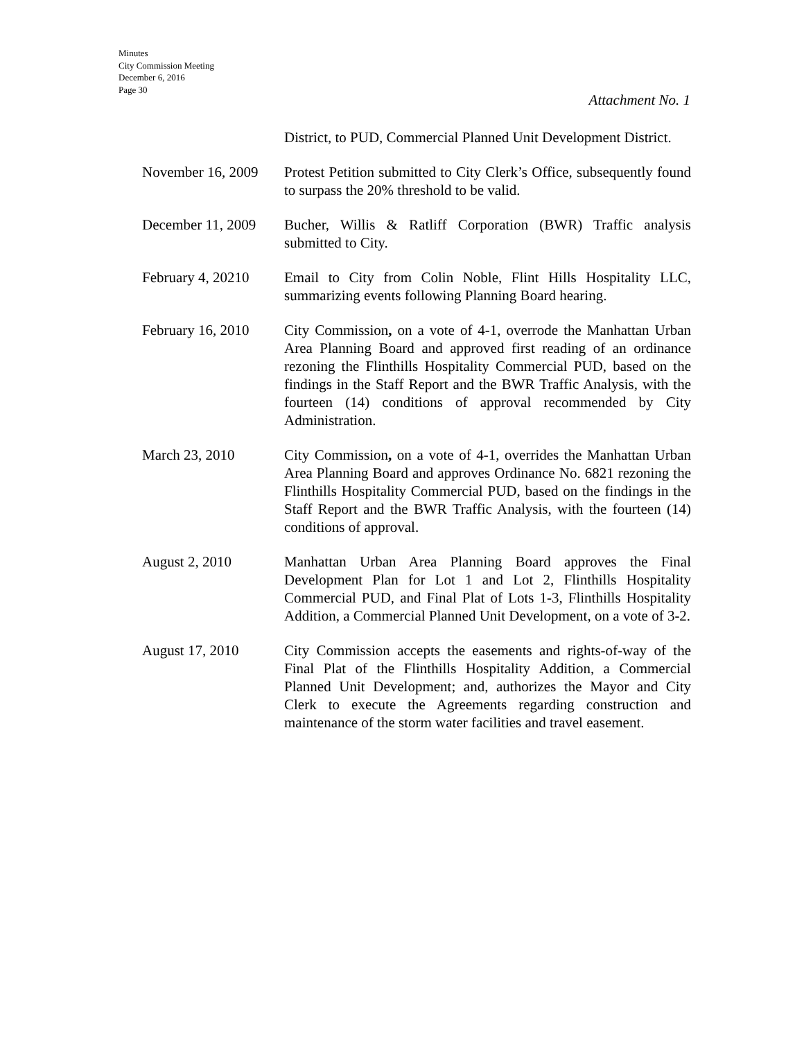Minutes
City Commission Meeting
December 6, 2016
Page 30
Attachment No. 1
District, to PUD, Commercial Planned Unit Development District.
November 16, 2009
Protest Petition submitted to City Clerk’s Office, subsequently found to surpass the 20% threshold to be valid.
December 11, 2009
Bucher, Willis & Ratliff Corporation (BWR) Traffic analysis submitted to City.
February 4, 20210
Email to City from Colin Noble, Flint Hills Hospitality LLC, summarizing events following Planning Board hearing.
February 16, 2010
City Commission, on a vote of 4-1, overrode the Manhattan Urban Area Planning Board and approved first reading of an ordinance rezoning the Flinthills Hospitality Commercial PUD, based on the findings in the Staff Report and the BWR Traffic Analysis, with the fourteen (14) conditions of approval recommended by City Administration.
March 23, 2010 City Commission, on a vote of 4-1, overrides the Manhattan Urban Area Planning Board and approves Ordinance No. 6821 rezoning the Flinthills Hospitality Commercial PUD, based on the findings in the Staff Report and the BWR Traffic Analysis, with the fourteen (14) conditions of approval.
August 2, 2010 Manhattan Urban Area Planning Board approves the Final Development Plan for Lot 1 and Lot 2, Flinthills Hospitality Commercial PUD, and Final Plat of Lots 1-3, Flinthills Hospitality Addition, a Commercial Planned Unit Development, on a vote of 3-2.
August 17, 2010 City Commission accepts the easements and rights-of-way of the Final Plat of the Flinthills Hospitality Addition, a Commercial Planned Unit Development; and, authorizes the Mayor and City Clerk to execute the Agreements regarding construction and maintenance of the storm water facilities and travel easement.